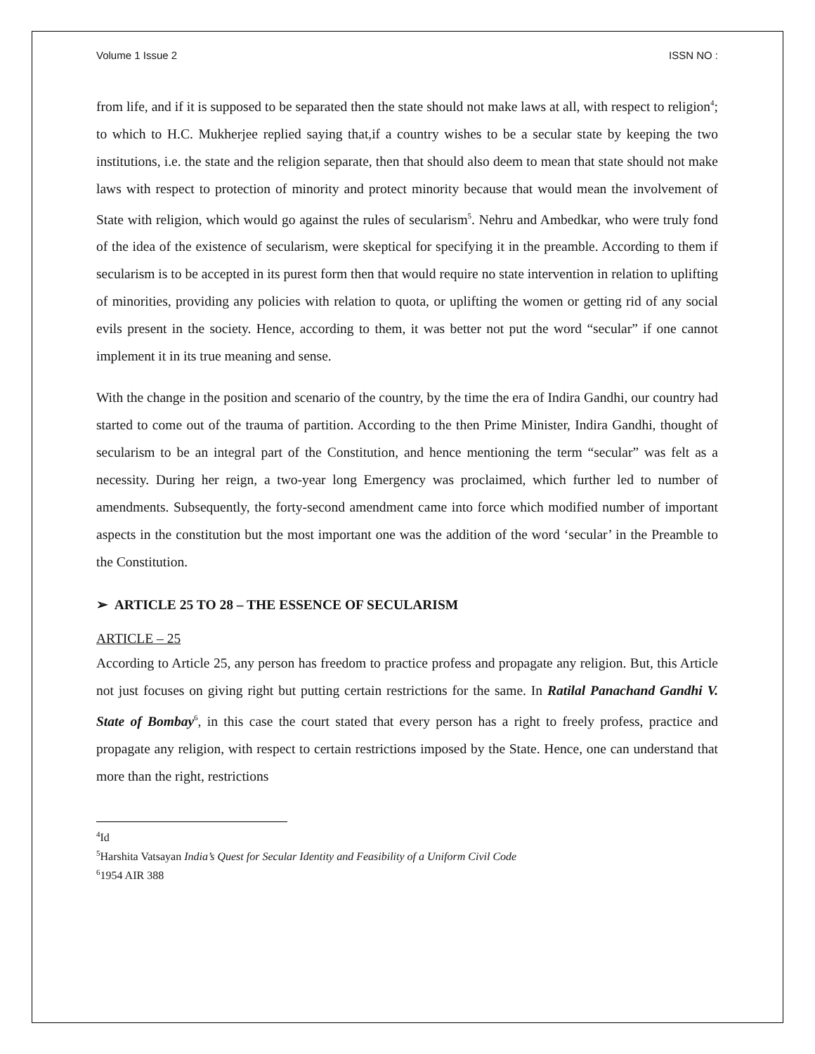Volume 1 Issue 2 ISSN NO :
from life, and if it is supposed to be separated then the state should not make laws at all, with respect to religion<sup>4</sup>; to which to H.C. Mukherjee replied saying that,if a country wishes to be a secular state by keeping the two institutions, i.e. the state and the religion separate, then that should also deem to mean that state should not make laws with respect to protection of minority and protect minority because that would mean the involvement of State with religion, which would go against the rules of secularism<sup>5</sup>. Nehru and Ambedkar, who were truly fond of the idea of the existence of secularism, were skeptical for specifying it in the preamble. According to them if secularism is to be accepted in its purest form then that would require no state intervention in relation to uplifting of minorities, providing any policies with relation to quota, or uplifting the women or getting rid of any social evils present in the society. Hence, according to them, it was better not put the word “secular” if one cannot implement it in its true meaning and sense.
With the change in the position and scenario of the country, by the time the era of Indira Gandhi, our country had started to come out of the trauma of partition. According to the then Prime Minister, Indira Gandhi, thought of secularism to be an integral part of the Constitution, and hence mentioning the term “secular” was felt as a necessity. During her reign, a two-year long Emergency was proclaimed, which further led to number of amendments. Subsequently, the forty-second amendment came into force which modified number of important aspects in the constitution but the most important one was the addition of the word ‘secular’ in the Preamble to the Constitution.
➢ ARTICLE 25 TO 28 – THE ESSENCE OF SECULARISM
ARTICLE – 25
According to Article 25, any person has freedom to practice profess and propagate any religion. But, this Article not just focuses on giving right but putting certain restrictions for the same. In Ratilal Panachand Gandhi V. State of Bombay<sup>6</sup>, in this case the court stated that every person has a right to freely profess, practice and propagate any religion, with respect to certain restrictions imposed by the State. Hence, one can understand that more than the right, restrictions
<sup>4</sup> Id
<sup>5</sup> Harshita Vatsayan India’s Quest for Secular Identity and Feasibility of a Uniform Civil Code
<sup>6</sup> 1954 AIR 388